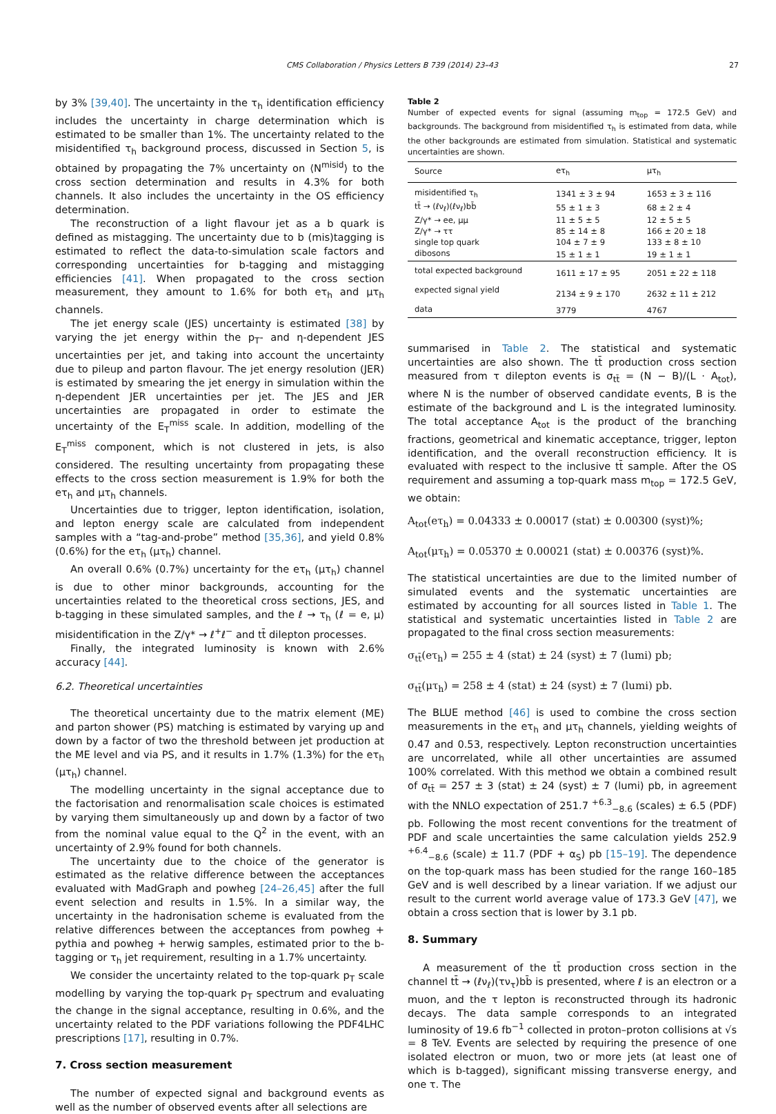CMS Collaboration / Physics Letters B 739 (2014) 23–43 27
by 3% [39,40]. The uncertainty in the τ<sub>h</sub> identification efficiency includes the uncertainty in charge determination which is estimated to be smaller than 1%. The uncertainty related to the misidentified τ<sub>h</sub> background process, discussed in Section 5, is obtained by propagating the 7% uncertainty on ⟨N<sup>misid</sup>⟩ to the cross section determination and results in 4.3% for both channels. It also includes the uncertainty in the OS efficiency determination.
The reconstruction of a light flavour jet as a b quark is defined as mistagging. The uncertainty due to b (mis)tagging is estimated to reflect the data-to-simulation scale factors and corresponding uncertainties for b-tagging and mistagging efficiencies [41]. When propagated to the cross section measurement, they amount to 1.6% for both eτ<sub>h</sub> and μτ<sub>h</sub> channels.
The jet energy scale (JES) uncertainty is estimated [38] by varying the jet energy within the p<sub>T</sub>- and η-dependent JES uncertainties per jet, and taking into account the uncertainty due to pileup and parton flavour. The jet energy resolution (JER) is estimated by smearing the jet energy in simulation within the η-dependent JER uncertainties per jet. The JES and JER uncertainties are propagated in order to estimate the uncertainty of the E<sub>T</sub><sup>miss</sup> scale. In addition, modelling of the E<sub>T</sub><sup>miss</sup> component, which is not clustered in jets, is also considered. The resulting uncertainty from propagating these effects to the cross section measurement is 1.9% for both the eτ<sub>h</sub> and μτ<sub>h</sub> channels.
Uncertainties due to trigger, lepton identification, isolation, and lepton energy scale are calculated from independent samples with a “tag-and-probe” method [35,36], and yield 0.8% (0.6%) for the eτ<sub>h</sub> (μτ<sub>h</sub>) channel.
An overall 0.6% (0.7%) uncertainty for the eτ<sub>h</sub> (μτ<sub>h</sub>) channel is due to other minor backgrounds, accounting for the uncertainties related to the theoretical cross sections, JES, and b-tagging in these simulated samples, and the ℓ → τ<sub>h</sub> (ℓ = e, μ) misidentification in the Z/γ* → ℓ<sup>+</sup>ℓ<sup>−</sup> and tt̄ dilepton processes.
Finally, the integrated luminosity is known with 2.6% accuracy [44].
6.2. Theoretical uncertainties
The theoretical uncertainty due to the matrix element (ME) and parton shower (PS) matching is estimated by varying up and down by a factor of two the threshold between jet production at the ME level and via PS, and it results in 1.7% (1.3%) for the eτ<sub>h</sub> (μτ<sub>h</sub>) channel.
The modelling uncertainty in the signal acceptance due to the factorisation and renormalisation scale choices is estimated by varying them simultaneously up and down by a factor of two from the nominal value equal to the Q<sup>2</sup> in the event, with an uncertainty of 2.9% found for both channels.
The uncertainty due to the choice of the generator is estimated as the relative difference between the acceptances evaluated with MadGraph and powheg [24–26,45] after the full event selection and results in 1.5%. In a similar way, the uncertainty in the hadronisation scheme is evaluated from the relative differences between the acceptances from powheg + pythia and powheg + herwig samples, estimated prior to the b-tagging or τ<sub>h</sub> jet requirement, resulting in a 1.7% uncertainty.
We consider the uncertainty related to the top-quark p<sub>T</sub> scale modelling by varying the top-quark p<sub>T</sub> spectrum and evaluating the change in the signal acceptance, resulting in 0.6%, and the uncertainty related to the PDF variations following the PDF4LHC prescriptions [17], resulting in 0.7%.
7. Cross section measurement
The number of expected signal and background events as well as the number of observed events after all selections are
Table 2
Number of expected events for signal (assuming m<sub>top</sub> = 172.5 GeV) and backgrounds. The background from misidentified τ<sub>h</sub> is estimated from data, while the other backgrounds are estimated from simulation. Statistical and systematic uncertainties are shown.
| Source | eτ<sub>h</sub> | μτ<sub>h</sub> |
| --- | --- | --- |
| misidentified τ<sub>h</sub> | 1341 ± 3 ± 94 | 1653 ± 3 ± 116 |
| tt̄ → (ℓν<sub>ℓ</sub>)(ℓν<sub>ℓ</sub>)bb̄ | 55 ± 1 ± 3 | 68 ± 2 ± 4 |
| Z/γ* → ee, μμ | 11 ± 5 ± 5 | 12 ± 5 ± 5 |
| Z/γ* → ττ | 85 ± 14 ± 8 | 166 ± 20 ± 18 |
| single top quark | 104 ± 7 ± 9 | 133 ± 8 ± 10 |
| dibosons | 15 ± 1 ± 1 | 19 ± 1 ± 1 |
| total expected background | 1611 ± 17 ± 95 | 2051 ± 22 ± 118 |
| expected signal yield | 2134 ± 9 ± 170 | 2632 ± 11 ± 212 |
| data | 3779 | 4767 |
summarised in Table 2. The statistical and systematic uncertainties are also shown. The tt̄ production cross section measured from τ dilepton events is σ<sub>tt̄</sub> = (N − B)/(L · A<sub>tot</sub>), where N is the number of observed candidate events, B is the estimate of the background and L is the integrated luminosity. The total acceptance A<sub>tot</sub> is the product of the branching fractions, geometrical and kinematic acceptance, trigger, lepton identification, and the overall reconstruction efficiency. It is evaluated with respect to the inclusive tt̄ sample. After the OS requirement and assuming a top-quark mass m<sub>top</sub> = 172.5 GeV, we obtain:
A<sub>tot</sub>(eτ<sub>h</sub>) = 0.04333 ± 0.00017 (stat) ± 0.00300 (syst)%;
A<sub>tot</sub>(μτ<sub>h</sub>) = 0.05370 ± 0.00021 (stat) ± 0.00376 (syst)%.
The statistical uncertainties are due to the limited number of simulated events and the systematic uncertainties are estimated by accounting for all sources listed in Table 1. The statistical and systematic uncertainties listed in Table 2 are propagated to the final cross section measurements:
σ<sub>tt̄</sub>(eτ<sub>h</sub>) = 255 ± 4 (stat) ± 24 (syst) ± 7 (lumi) pb;
σ<sub>tt̄</sub>(μτ<sub>h</sub>) = 258 ± 4 (stat) ± 24 (syst) ± 7 (lumi) pb.
The BLUE method [46] is used to combine the cross section measurements in the eτ<sub>h</sub> and μτ<sub>h</sub> channels, yielding weights of 0.47 and 0.53, respectively. Lepton reconstruction uncertainties are uncorrelated, while all other uncertainties are assumed 100% correlated. With this method we obtain a combined result of σ<sub>tt̄</sub> = 257 ± 3 (stat) ± 24 (syst) ± 7 (lumi) pb, in agreement with the NNLO expectation of 251.7 <sup>+6.3</sup><sub>−8.6</sub> (scales) ± 6.5 (PDF) pb. Following the most recent conventions for the treatment of PDF and scale uncertainties the same calculation yields 252.9 <sup>+6.4</sup><sub>−8.6</sub> (scale) ± 11.7 (PDF + α<sub>S</sub>) pb [15–19]. The dependence on the top-quark mass has been studied for the range 160–185 GeV and is well described by a linear variation. If we adjust our result to the current world average value of 173.3 GeV [47], we obtain a cross section that is lower by 3.1 pb.
8. Summary
A measurement of the tt̄ production cross section in the channel tt̄ → (ℓν<sub>ℓ</sub>)(τν<sub>τ</sub>)bb̄ is presented, where ℓ is an electron or a muon, and the τ lepton is reconstructed through its hadronic decays. The data sample corresponds to an integrated luminosity of 19.6 fb<sup>−1</sup> collected in proton–proton collisions at √s = 8 TeV. Events are selected by requiring the presence of one isolated electron or muon, two or more jets (at least one of which is b-tagged), significant missing transverse energy, and one τ. The